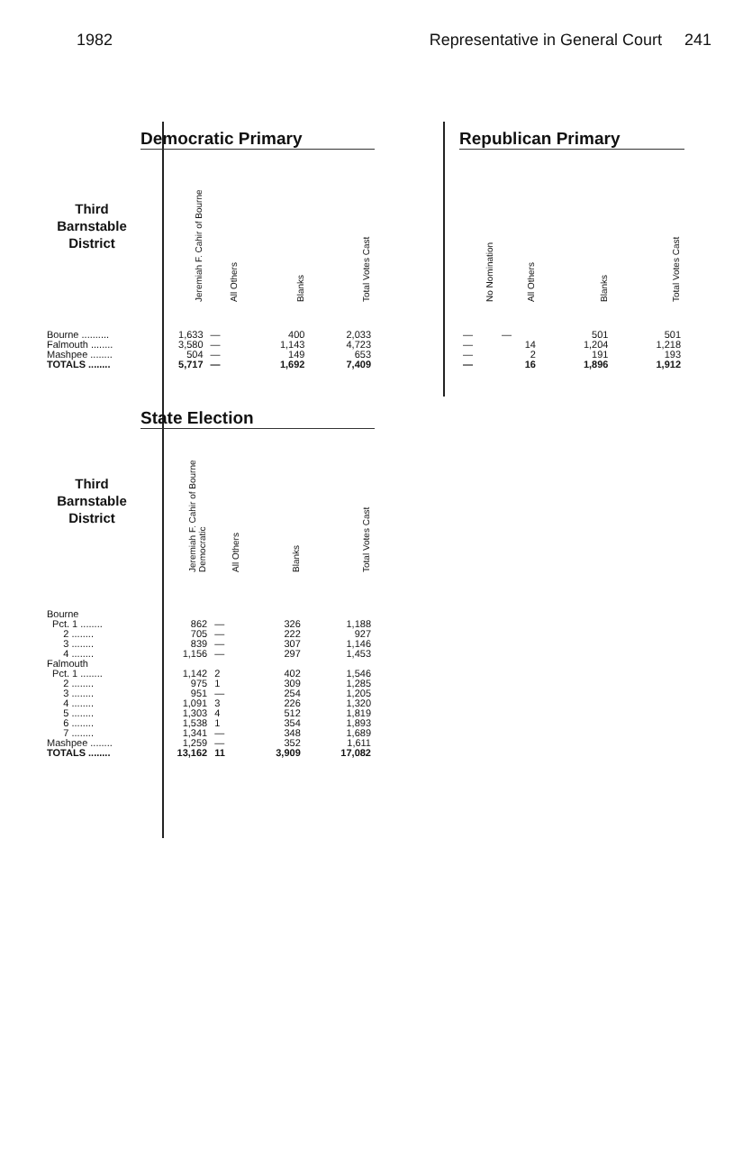1982 Representative in General Court 241
| | Democratic Primary | | | |
| --- | --- | --- | --- | --- |
| Third Barnstable District | Jeremiah F. Cahir of Bourne | All Others | Blanks | Total Votes Cast |
| Bourne .......... | 1,633 | — | 400 | 2,033 |
| Falmouth ........ | 3,580 | — | 1,143 | 4,723 |
| Mashpee ........ | 504 | — | 149 | 653 |
| TOTALS ........ | 5,717 | — | 1,692 | 7,409 |
| Republican Primary | | | |
| --- | --- | --- | --- |
| No Nomination | All Others | Blanks | Total Votes Cast |
| — | — | 501 | 501 |
| — | 14 | 1,204 | 1,218 |
| — | 2 | 191 | 193 |
| — | 16 | 1,896 | 1,912 |
| | State Election | | | |
| --- | --- | --- | --- | --- |
| Third Barnstable District | Jeremiah F. Cahir of Bourne Democratic | All Others | Blanks | Total Votes Cast |
| Bourne | | | | |
| Pct. 1 ........ | 862 | — | 326 | 1,188 |
| 2 ........ | 705 | — | 222 | 927 |
| 3 ........ | 839 | — | 307 | 1,146 |
| 4 ........ | 1,156 | — | 297 | 1,453 |
| Falmouth | | | | |
| Pct. 1 ........ | 1,142 | 2 | 402 | 1,546 |
| 2 ........ | 975 | 1 | 309 | 1,285 |
| 3 ........ | 951 | — | 254 | 1,205 |
| 4 ........ | 1,091 | 3 | 226 | 1,320 |
| 5 ........ | 1,303 | 4 | 512 | 1,819 |
| 6 ........ | 1,538 | 1 | 354 | 1,893 |
| 7 ........ | 1,341 | — | 348 | 1,689 |
| Mashpee ........ | 1,259 | — | 352 | 1,611 |
| TOTALS ........ | 13,162 | 11 | 3,909 | 17,082 |